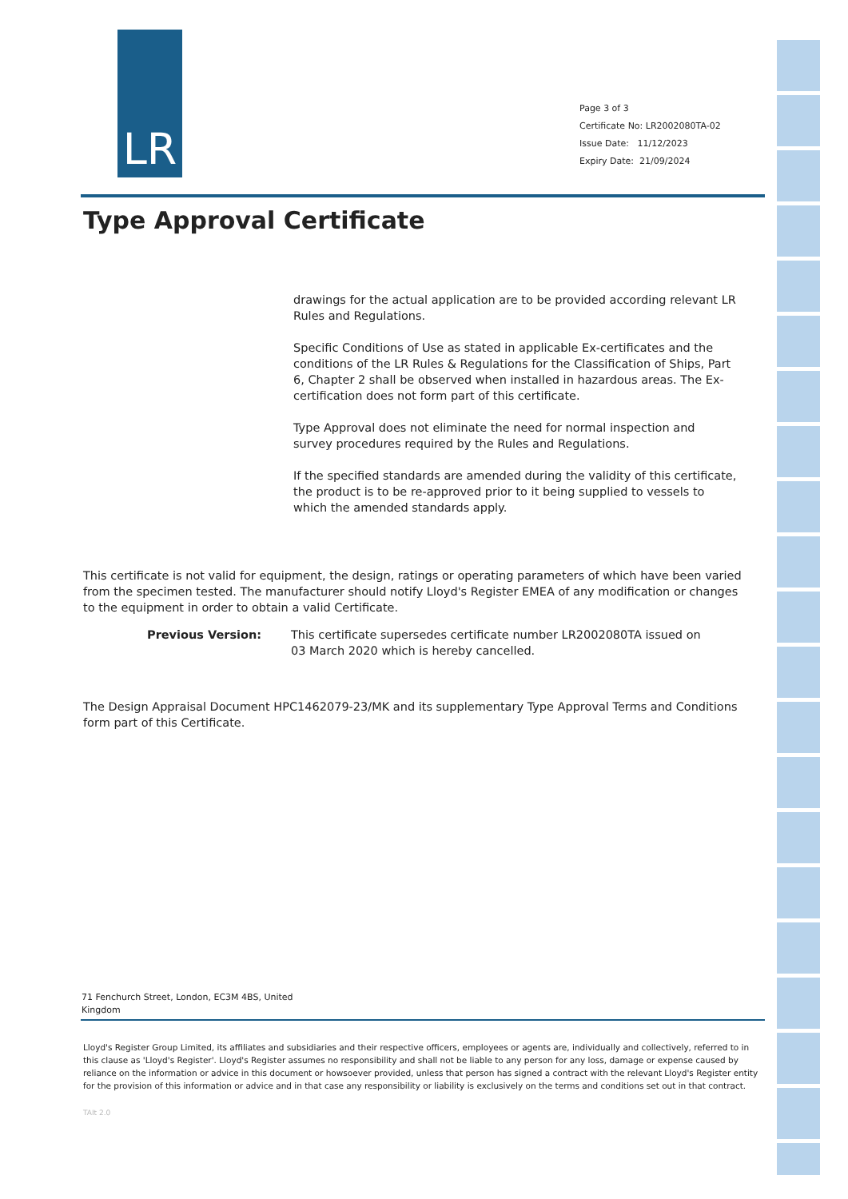LR
Page 3 of 3
Certificate No: LR2002080TA-02
Issue Date: 11/12/2023
Expiry Date: 21/09/2024
Type Approval Certificate
drawings for the actual application are to be provided according relevant LR Rules and Regulations.
Specific Conditions of Use as stated in applicable Ex-certificates and the conditions of the LR Rules & Regulations for the Classification of Ships, Part 6, Chapter 2 shall be observed when installed in hazardous areas. The Ex-certification does not form part of this certificate.
Type Approval does not eliminate the need for normal inspection and survey procedures required by the Rules and Regulations.
If the specified standards are amended during the validity of this certificate, the product is to be re-approved prior to it being supplied to vessels to which the amended standards apply.
This certificate is not valid for equipment, the design, ratings or operating parameters of which have been varied from the specimen tested. The manufacturer should notify Lloyd's Register EMEA of any modification or changes to the equipment in order to obtain a valid Certificate.
Previous Version: This certificate supersedes certificate number LR2002080TA issued on
03 March 2020 which is hereby cancelled.
The Design Appraisal Document HPC1462079-23/MK and its supplementary Type Approval Terms and Conditions form part of this Certificate.
71 Fenchurch Street, London, EC3M 4BS, United
Kingdom
Lloyd's Register Group Limited, its affiliates and subsidiaries and their respective officers, employees or agents are, individually and collectively, referred to in this clause as 'Lloyd's Register'. Lloyd's Register assumes no responsibility and shall not be liable to any person for any loss, damage or expense caused by reliance on the information or advice in this document or howsoever provided, unless that person has signed a contract with the relevant Lloyd's Register entity for the provision of this information or advice and in that case any responsibility or liability is exclusively on the terms and conditions set out in that contract.
TAIt 2.0